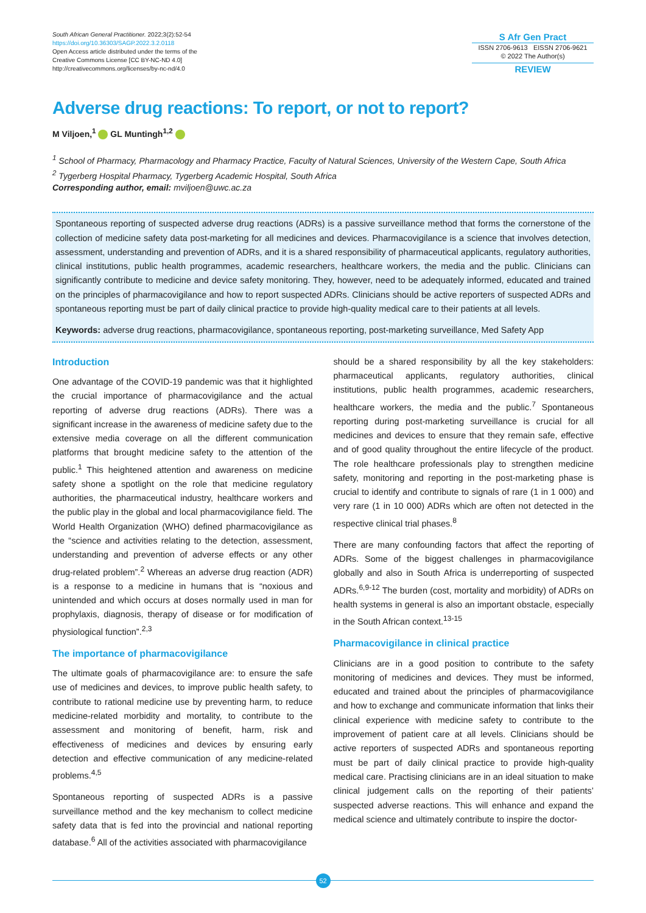South African General Practitioner. 2022;3(2):52-54
https://doi.org/10.36303/SAGP.2022.3.2.0118
Open Access article distributed under the terms of the
Creative Commons License [CC BY-NC-ND 4.0]
http://creativecommons.org/licenses/by-nc-nd/4.0
S Afr Gen Pract
ISSN 2706-9613 EISSN 2706-9621
© 2022 The Author(s)
REVIEW
Adverse drug reactions: To report, or not to report?
M Viljoen,<sup>1</sup> GL Muntingh<sup>1,2</sup>
<sup>1</sup> School of Pharmacy, Pharmacology and Pharmacy Practice, Faculty of Natural Sciences, University of the Western Cape, South Africa
<sup>2</sup> Tygerberg Hospital Pharmacy, Tygerberg Academic Hospital, South Africa
Corresponding author, email: mviljoen@uwc.ac.za
Spontaneous reporting of suspected adverse drug reactions (ADRs) is a passive surveillance method that forms the cornerstone of the collection of medicine safety data post-marketing for all medicines and devices. Pharmacovigilance is a science that involves detection, assessment, understanding and prevention of ADRs, and it is a shared responsibility of pharmaceutical applicants, regulatory authorities, clinical institutions, public health programmes, academic researchers, healthcare workers, the media and the public. Clinicians can significantly contribute to medicine and device safety monitoring. They, however, need to be adequately informed, educated and trained on the principles of pharmacovigilance and how to report suspected ADRs. Clinicians should be active reporters of suspected ADRs and spontaneous reporting must be part of daily clinical practice to provide high-quality medical care to their patients at all levels.
Keywords: adverse drug reactions, pharmacovigilance, spontaneous reporting, post-marketing surveillance, Med Safety App
Introduction
One advantage of the COVID-19 pandemic was that it highlighted the crucial importance of pharmacovigilance and the actual reporting of adverse drug reactions (ADRs). There was a significant increase in the awareness of medicine safety due to the extensive media coverage on all the different communication platforms that brought medicine safety to the attention of the public.<sup>1</sup> This heightened attention and awareness on medicine safety shone a spotlight on the role that medicine regulatory authorities, the pharmaceutical industry, healthcare workers and the public play in the global and local pharmacovigilance field. The World Health Organization (WHO) defined pharmacovigilance as the “science and activities relating to the detection, assessment, understanding and prevention of adverse effects or any other drug-related problem”.<sup>2</sup> Whereas an adverse drug reaction (ADR) is a response to a medicine in humans that is “noxious and unintended and which occurs at doses normally used in man for prophylaxis, diagnosis, therapy of disease or for modification of physiological function”.<sup>2,3</sup>
The importance of pharmacovigilance
The ultimate goals of pharmacovigilance are: to ensure the safe use of medicines and devices, to improve public health safety, to contribute to rational medicine use by preventing harm, to reduce medicine-related morbidity and mortality, to contribute to the assessment and monitoring of benefit, harm, risk and effectiveness of medicines and devices by ensuring early detection and effective communication of any medicine-related problems.<sup>4,5</sup>
Spontaneous reporting of suspected ADRs is a passive surveillance method and the key mechanism to collect medicine safety data that is fed into the provincial and national reporting database.<sup>6</sup> All of the activities associated with pharmacovigilance
should be a shared responsibility by all the key stakeholders: pharmaceutical applicants, regulatory authorities, clinical institutions, public health programmes, academic researchers, healthcare workers, the media and the public.<sup>7</sup> Spontaneous reporting during post-marketing surveillance is crucial for all medicines and devices to ensure that they remain safe, effective and of good quality throughout the entire lifecycle of the product. The role healthcare professionals play to strengthen medicine safety, monitoring and reporting in the post-marketing phase is crucial to identify and contribute to signals of rare (1 in 1 000) and very rare (1 in 10 000) ADRs which are often not detected in the respective clinical trial phases.<sup>8</sup>
There are many confounding factors that affect the reporting of ADRs. Some of the biggest challenges in pharmacovigilance globally and also in South Africa is underreporting of suspected ADRs.<sup>6,9-12</sup> The burden (cost, mortality and morbidity) of ADRs on health systems in general is also an important obstacle, especially in the South African context.<sup>13-15</sup>
Pharmacovigilance in clinical practice
Clinicians are in a good position to contribute to the safety monitoring of medicines and devices. They must be informed, educated and trained about the principles of pharmacovigilance and how to exchange and communicate information that links their clinical experience with medicine safety to contribute to the improvement of patient care at all levels. Clinicians should be active reporters of suspected ADRs and spontaneous reporting must be part of daily clinical practice to provide high-quality medical care. Practising clinicians are in an ideal situation to make clinical judgement calls on the reporting of their patients’ suspected adverse reactions. This will enhance and expand the medical science and ultimately contribute to inspire the doctor-
52